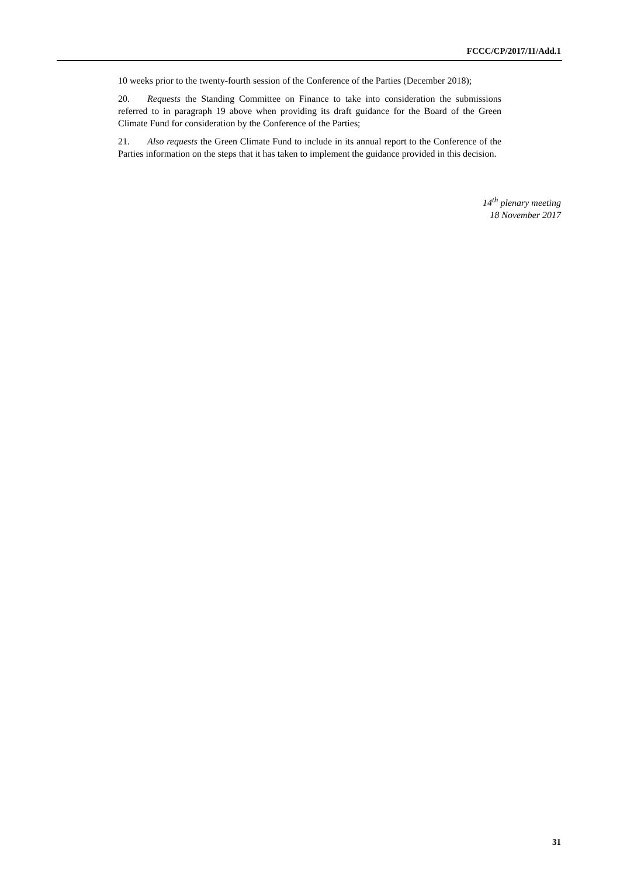FCCC/CP/2017/11/Add.1
10 weeks prior to the twenty-fourth session of the Conference of the Parties (December 2018);
20. Requests the Standing Committee on Finance to take into consideration the submissions referred to in paragraph 19 above when providing its draft guidance for the Board of the Green Climate Fund for consideration by the Conference of the Parties;
21. Also requests the Green Climate Fund to include in its annual report to the Conference of the Parties information on the steps that it has taken to implement the guidance provided in this decision.
14<sup>th</sup> plenary meeting
18 November 2017
31